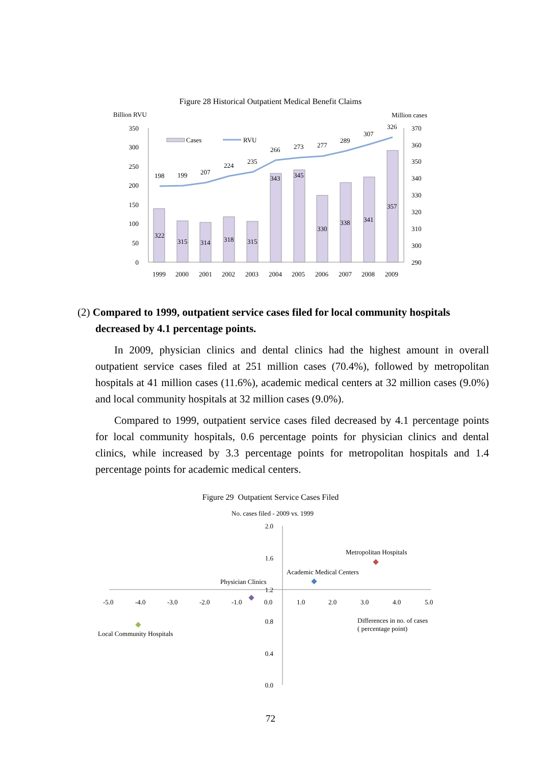Figure 28 Historical Outpatient Medical Benefit Claims
Billion RVU
Million cases
350
300
250
200
150
100
50
0
370
360
350
340
330
320
310
300
290
198
199
207
224
235
266
273
277
289
307
326
322
315
314
318
315
343
345
330
338
341
357
Cases
RVU
1999
2000
2001
2002
2003
2004
2005
2006
2007
2008
2009
(2) Compared to 1999, outpatient service cases filed for local community hospitals
decreased by 4.1 percentage points.
In 2009, physician clinics and dental clinics had the highest amount in overall outpatient service cases filed at 251 million cases (70.4%), followed by metropolitan hospitals at 41 million cases (11.6%), academic medical centers at 32 million cases (9.0%) and local community hospitals at 32 million cases (9.0%).
Compared to 1999, outpatient service cases filed decreased by 4.1 percentage points for local community hospitals, 0.6 percentage points for physician clinics and dental clinics, while increased by 3.3 percentage points for metropolitan hospitals and 1.4 percentage points for academic medical centers.
Figure 29 Outpatient Service Cases Filed
No. cases filed - 2009 vs. 1999
2.0
1.6
1.2
0.8
0.4
0.0
-5.0
-4.0
-3.0
-2.0
-1.0
0.0
1.0
2.0
3.0
4.0
5.0
Metropolitan Hospitals
Academic Medical Centers
Physician Clinics
Local Community Hospitals
Differences in no. of cases
( percentage point)
72